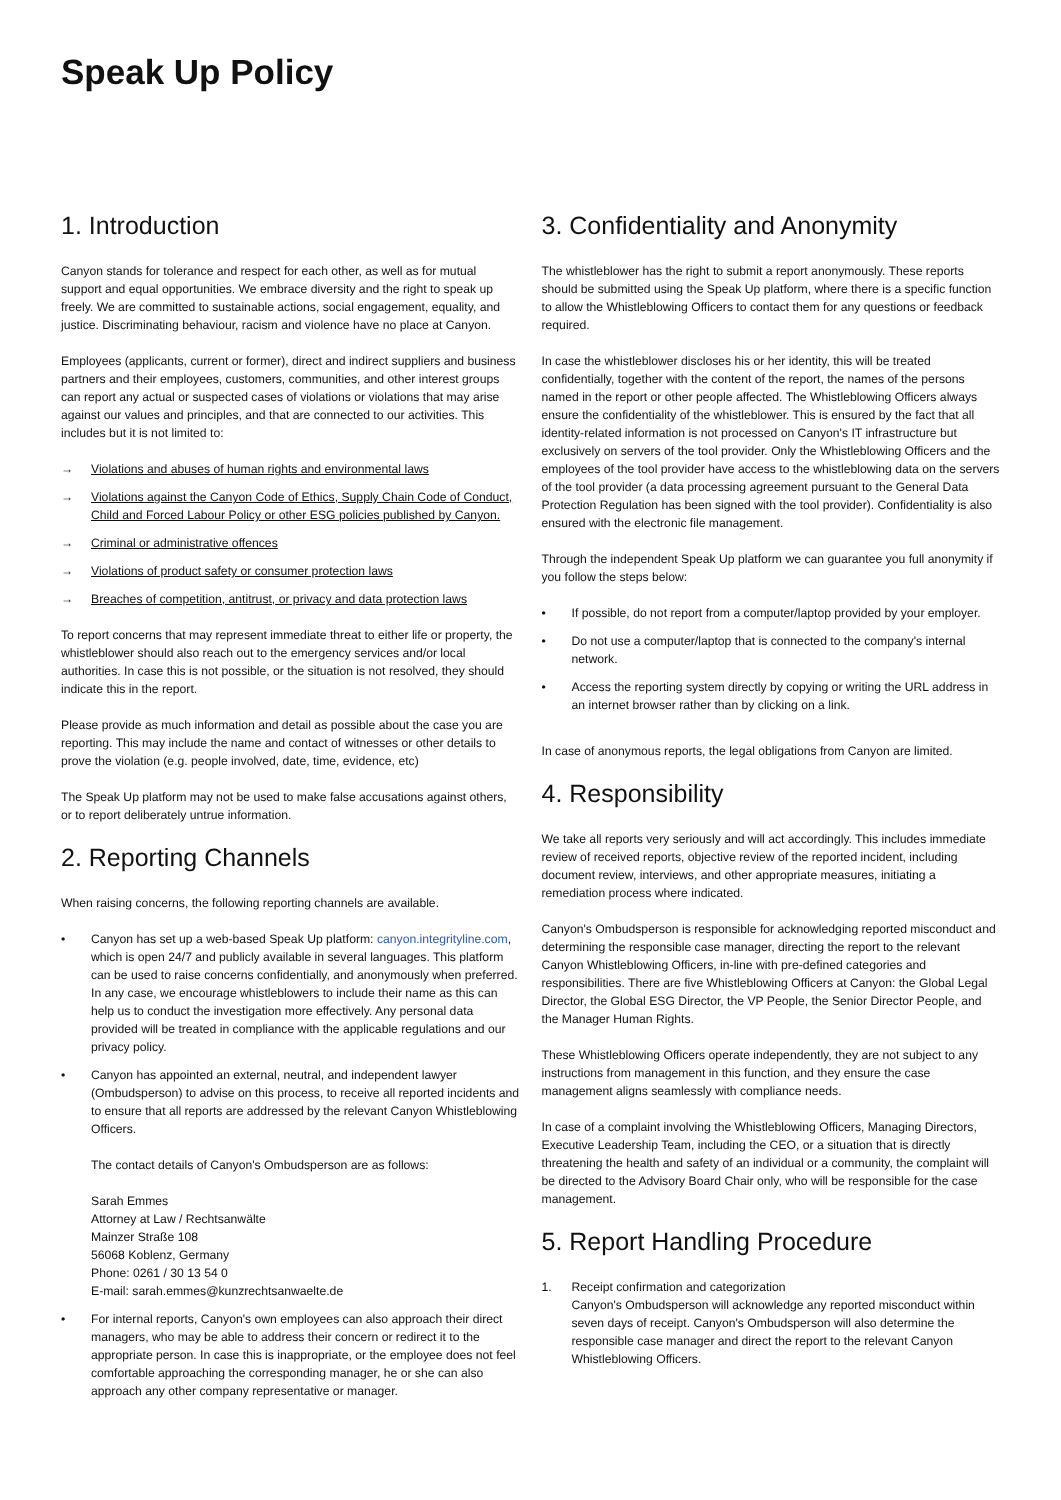Speak Up Policy
1. Introduction
Canyon stands for tolerance and respect for each other, as well as for mutual support and equal opportunities. We embrace diversity and the right to speak up freely. We are committed to sustainable actions, social engagement, equality, and justice. Discriminating behaviour, racism and violence have no place at Canyon.
Employees (applicants, current or former), direct and indirect suppliers and business partners and their employees, customers, communities, and other interest groups can report any actual or suspected cases of violations or violations that may arise against our values and principles, and that are connected to our activities. This includes but it is not limited to:
→ Violations and abuses of human rights and environmental laws
→ Violations against the Canyon Code of Ethics, Supply Chain Code of Conduct, Child and Forced Labour Policy or other ESG policies published by Canyon.
→ Criminal or administrative offences
→ Violations of product safety or consumer protection laws
→ Breaches of competition, antitrust, or privacy and data protection laws
To report concerns that may represent immediate threat to either life or property, the whistleblower should also reach out to the emergency services and/or local authorities. In case this is not possible, or the situation is not resolved, they should indicate this in the report.
Please provide as much information and detail as possible about the case you are reporting. This may include the name and contact of witnesses or other details to prove the violation (e.g. people involved, date, time, evidence, etc)
The Speak Up platform may not be used to make false accusations against others, or to report deliberately untrue information.
2. Reporting Channels
When raising concerns, the following reporting channels are available.
• Canyon has set up a web-based Speak Up platform: canyon.integrityline.com, which is open 24/7 and publicly available in several languages. This platform can be used to raise concerns confidentially, and anonymously when preferred. In any case, we encourage whistleblowers to include their name as this can help us to conduct the investigation more effectively. Any personal data provided will be treated in compliance with the applicable regulations and our privacy policy.
• Canyon has appointed an external, neutral, and independent lawyer (Ombudsperson) to advise on this process, to receive all reported incidents and to ensure that all reports are addressed by the relevant Canyon Whistleblowing Officers.
The contact details of Canyon's Ombudsperson are as follows:
Sarah Emmes
Attorney at Law / Rechtsanwälte
Mainzer Straße 108
56068 Koblenz, Germany
Phone: 0261 / 30 13 54 0
E-mail: sarah.emmes@kunzrechtsanwaelte.de
• For internal reports, Canyon's own employees can also approach their direct managers, who may be able to address their concern or redirect it to the appropriate person. In case this is inappropriate, or the employee does not feel comfortable approaching the corresponding manager, he or she can also approach any other company representative or manager.
3. Confidentiality and Anonymity
The whistleblower has the right to submit a report anonymously. These reports should be submitted using the Speak Up platform, where there is a specific function to allow the Whistleblowing Officers to contact them for any questions or feedback required.
In case the whistleblower discloses his or her identity, this will be treated confidentially, together with the content of the report, the names of the persons named in the report or other people affected. The Whistleblowing Officers always ensure the confidentiality of the whistleblower. This is ensured by the fact that all identity-related information is not processed on Canyon's IT infrastructure but exclusively on servers of the tool provider. Only the Whistleblowing Officers and the employees of the tool provider have access to the whistleblowing data on the servers of the tool provider (a data processing agreement pursuant to the General Data Protection Regulation has been signed with the tool provider). Confidentiality is also ensured with the electronic file management.
Through the independent Speak Up platform we can guarantee you full anonymity if you follow the steps below:
• If possible, do not report from a computer/laptop provided by your employer.
• Do not use a computer/laptop that is connected to the company's internal network.
• Access the reporting system directly by copying or writing the URL address in an internet browser rather than by clicking on a link.
In case of anonymous reports, the legal obligations from Canyon are limited.
4. Responsibility
We take all reports very seriously and will act accordingly. This includes immediate review of received reports, objective review of the reported incident, including document review, interviews, and other appropriate measures, initiating a remediation process where indicated.
Canyon's Ombudsperson is responsible for acknowledging reported misconduct and determining the responsible case manager, directing the report to the relevant Canyon Whistleblowing Officers, in-line with pre-defined categories and responsibilities. There are five Whistleblowing Officers at Canyon: the Global Legal Director, the Global ESG Director, the VP People, the Senior Director People, and the Manager Human Rights.
These Whistleblowing Officers operate independently, they are not subject to any instructions from management in this function, and they ensure the case management aligns seamlessly with compliance needs.
In case of a complaint involving the Whistleblowing Officers, Managing Directors, Executive Leadership Team, including the CEO, or a situation that is directly threatening the health and safety of an individual or a community, the complaint will be directed to the Advisory Board Chair only, who will be responsible for the case management.
5. Report Handling Procedure
1. Receipt confirmation and categorization
Canyon's Ombudsperson will acknowledge any reported misconduct within seven days of receipt. Canyon's Ombudsperson will also determine the responsible case manager and direct the report to the relevant Canyon Whistleblowing Officers.